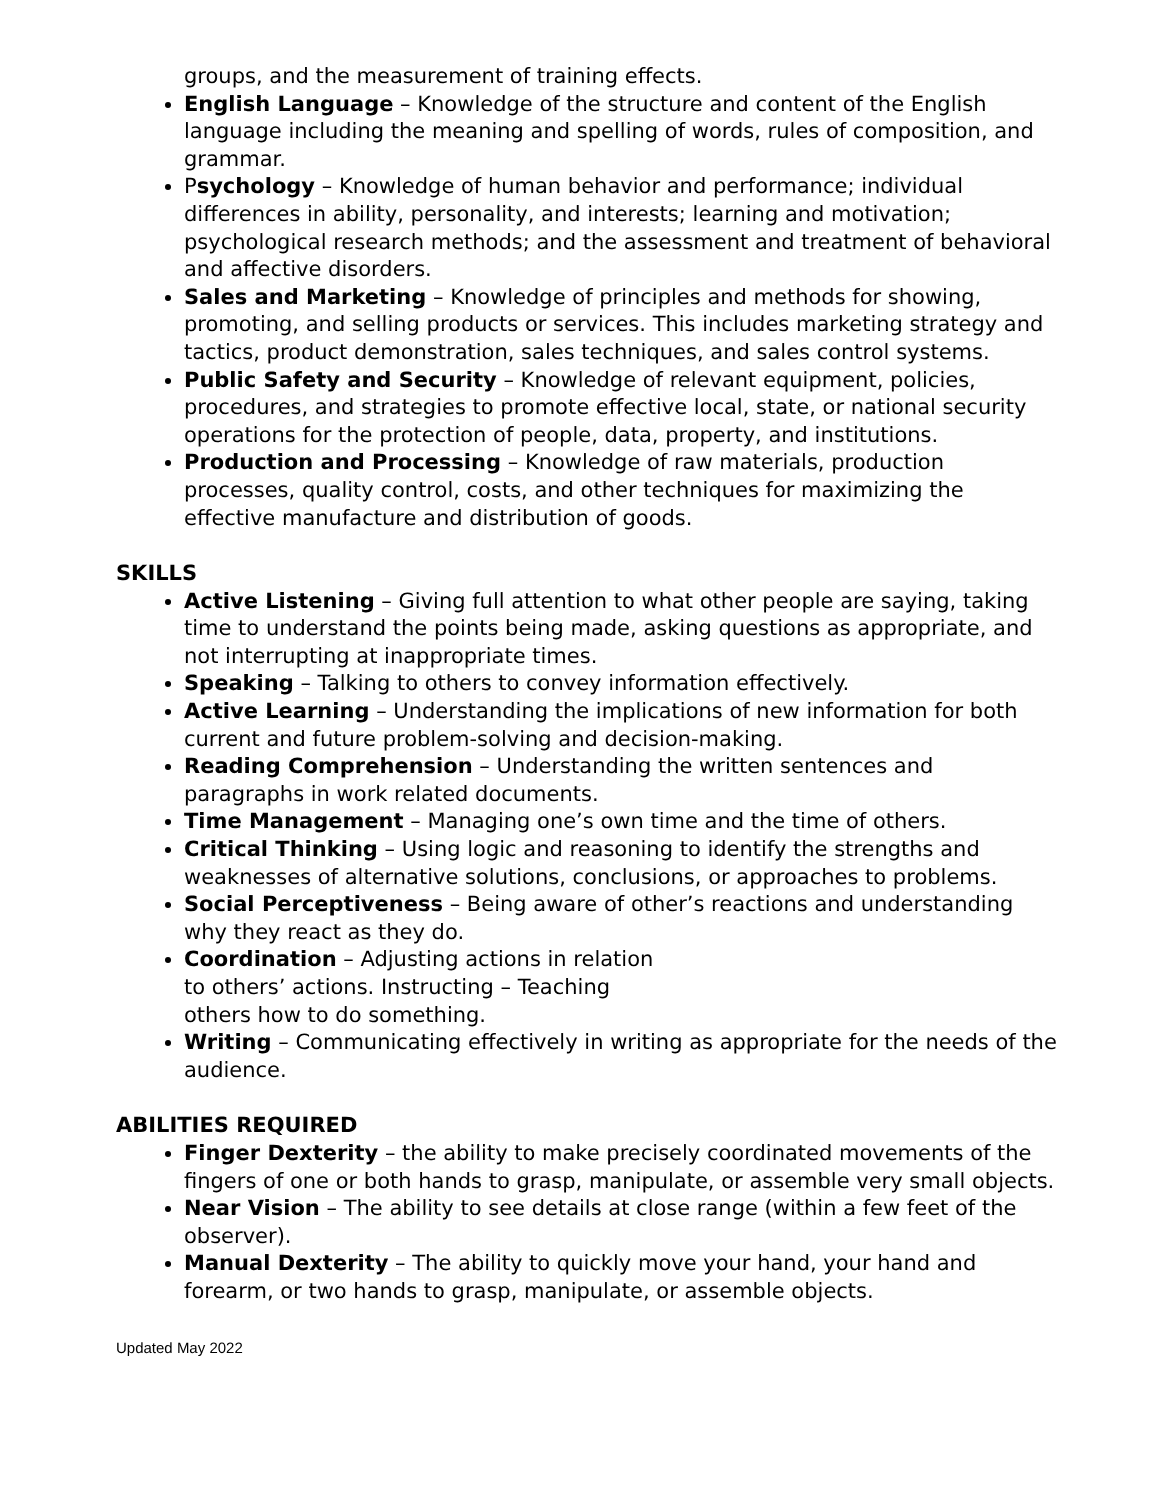groups, and the measurement of training effects.
English Language – Knowledge of the structure and content of the English language including the meaning and spelling of words, rules of composition, and grammar.
Psychology – Knowledge of human behavior and performance; individual differences in ability, personality, and interests; learning and motivation; psychological research methods; and the assessment and treatment of behavioral and affective disorders.
Sales and Marketing – Knowledge of principles and methods for showing, promoting, and selling products or services. This includes marketing strategy and tactics, product demonstration, sales techniques, and sales control systems.
Public Safety and Security – Knowledge of relevant equipment, policies, procedures, and strategies to promote effective local, state, or national security operations for the protection of people, data, property, and institutions.
Production and Processing – Knowledge of raw materials, production processes, quality control, costs, and other techniques for maximizing the effective manufacture and distribution of goods.
SKILLS
Active Listening – Giving full attention to what other people are saying, taking time to understand the points being made, asking questions as appropriate, and not interrupting at inappropriate times.
Speaking – Talking to others to convey information effectively.
Active Learning – Understanding the implications of new information for both current and future problem-solving and decision-making.
Reading Comprehension – Understanding the written sentences and paragraphs in work related documents.
Time Management – Managing one’s own time and the time of others.
Critical Thinking – Using logic and reasoning to identify the strengths and weaknesses of alternative solutions, conclusions, or approaches to problems.
Social Perceptiveness – Being aware of other’s reactions and understanding why they react as they do.
Coordination – Adjusting actions in relation
to others’ actions. Instructing – Teaching
others how to do something.
Writing – Communicating effectively in writing as appropriate for the needs of the audience.
ABILITIES REQUIRED
Finger Dexterity – the ability to make precisely coordinated movements of the fingers of one or both hands to grasp, manipulate, or assemble very small objects.
Near Vision – The ability to see details at close range (within a few feet of the observer).
Manual Dexterity – The ability to quickly move your hand, your hand and forearm, or two hands to grasp, manipulate, or assemble objects.
Updated May 2022